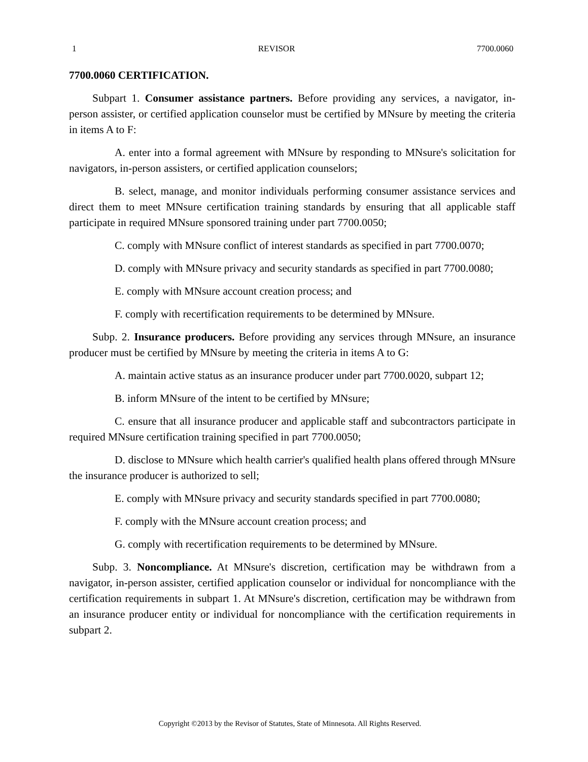1 REVISOR 7700.0060
7700.0060 CERTIFICATION.
Subpart 1. Consumer assistance partners. Before providing any services, a navigator, in-person assister, or certified application counselor must be certified by MNsure by meeting the criteria in items A to F:
A. enter into a formal agreement with MNsure by responding to MNsure's solicitation for navigators, in-person assisters, or certified application counselors;
B. select, manage, and monitor individuals performing consumer assistance services and direct them to meet MNsure certification training standards by ensuring that all applicable staff participate in required MNsure sponsored training under part 7700.0050;
C. comply with MNsure conflict of interest standards as specified in part 7700.0070;
D. comply with MNsure privacy and security standards as specified in part 7700.0080;
E. comply with MNsure account creation process; and
F. comply with recertification requirements to be determined by MNsure.
Subp. 2. Insurance producers. Before providing any services through MNsure, an insurance producer must be certified by MNsure by meeting the criteria in items A to G:
A. maintain active status as an insurance producer under part 7700.0020, subpart 12;
B. inform MNsure of the intent to be certified by MNsure;
C. ensure that all insurance producer and applicable staff and subcontractors participate in required MNsure certification training specified in part 7700.0050;
D. disclose to MNsure which health carrier's qualified health plans offered through MNsure the insurance producer is authorized to sell;
E. comply with MNsure privacy and security standards specified in part 7700.0080;
F. comply with the MNsure account creation process; and
G. comply with recertification requirements to be determined by MNsure.
Subp. 3. Noncompliance. At MNsure's discretion, certification may be withdrawn from a navigator, in-person assister, certified application counselor or individual for noncompliance with the certification requirements in subpart 1. At MNsure's discretion, certification may be withdrawn from an insurance producer entity or individual for noncompliance with the certification requirements in subpart 2.
Copyright ©2013 by the Revisor of Statutes, State of Minnesota. All Rights Reserved.